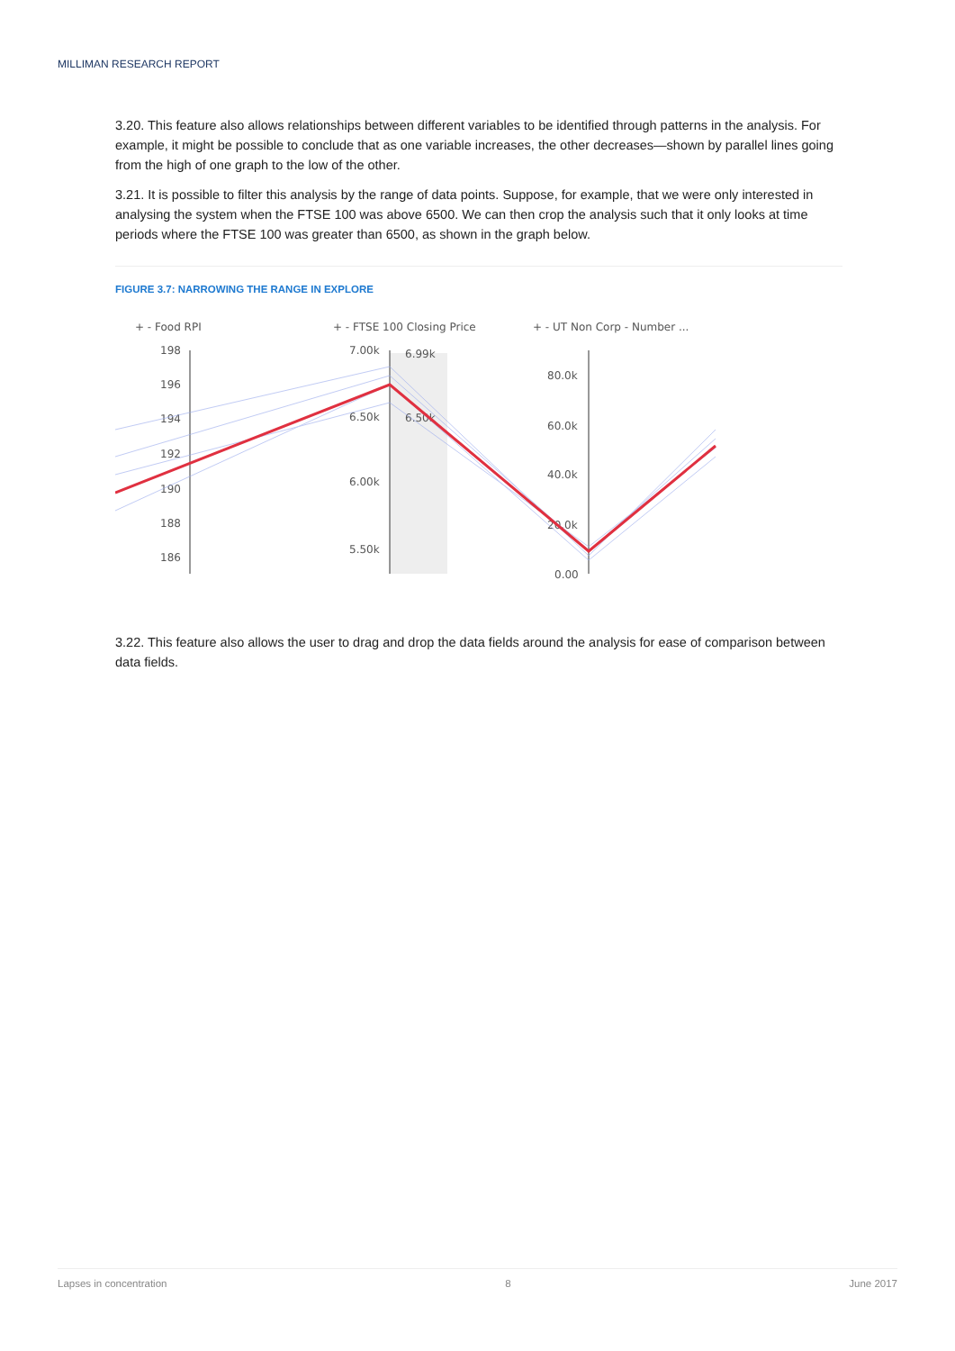MILLIMAN RESEARCH REPORT
3.20. This feature also allows relationships between different variables to be identified through patterns in the analysis. For example, it might be possible to conclude that as one variable increases, the other decreases—shown by parallel lines going from the high of one graph to the low of the other.
3.21. It is possible to filter this analysis by the range of data points. Suppose, for example, that we were only interested in analysing the system when the FTSE 100 was above 6500. We can then crop the analysis such that it only looks at time periods where the FTSE 100 was greater than 6500, as shown in the graph below.
FIGURE 3.7: NARROWING THE RANGE IN EXPLORE
+ - Food RPI
+ - FTSE 100 Closing Price
+ - UT Non Corp - Number ...
198
196
194
192
190
188
186
7.00k
6.99k
6.50k
6.50k
6.00k
5.50k
80.0k
60.0k
40.0k
20.0k
0.00
3.22. This feature also allows the user to drag and drop the data fields around the analysis for ease of comparison between data fields.
Lapses in concentration 8 June 2017